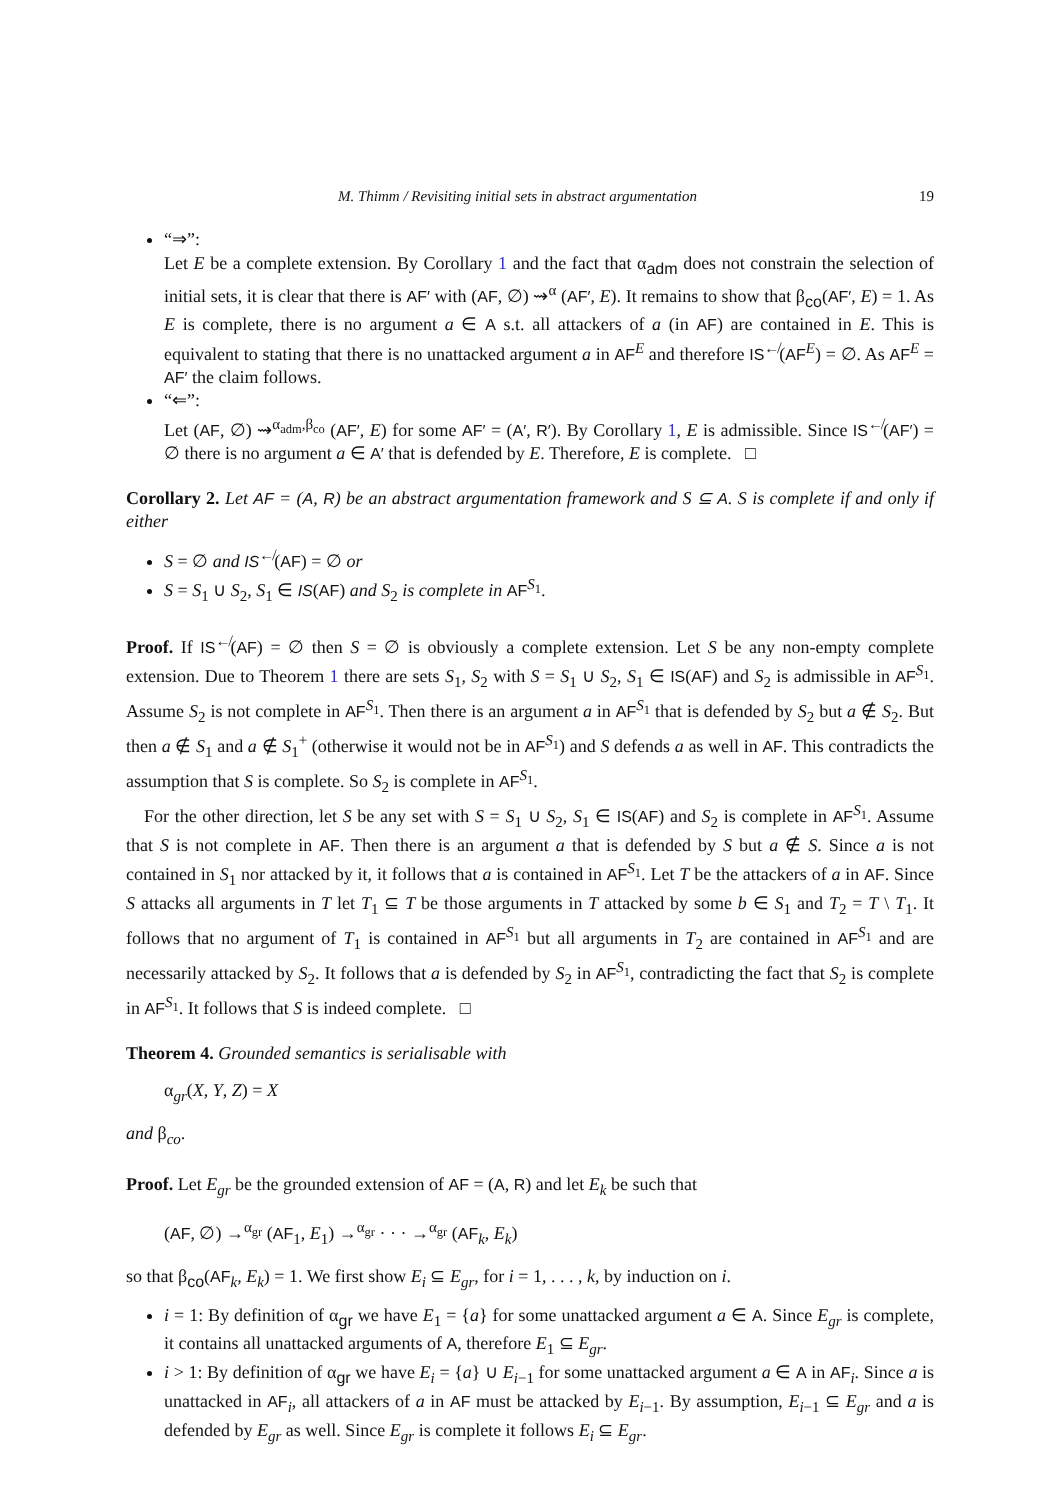M. Thimm / Revisiting initial sets in abstract argumentation 19
“⇒”:
Let E be a complete extension. By Corollary 1 and the fact that α<sub>adm</sub> does not constrain the selection of initial sets, it is clear that there is AF′ with (AF, ∅) ⇝<sup>α</sup> (AF′, E). It remains to show that β<sub>co</sub>(AF′, E) = 1. As E is complete, there is no argument a ∈ A s.t. all attackers of a (in AF) are contained in E. This is equivalent to stating that there is no unattacked argument a in AF<sup>E</sup> and therefore IS<sup>↚</sup>(AF<sup>E</sup>) = ∅. As AF<sup>E</sup> = AF′ the claim follows.
“⇐”:
Let (AF, ∅) ⇝<sup>α<sub>adm</sub>,β<sub>co</sub></sup> (AF′, E) for some AF′ = (A′, R′). By Corollary 1, E is admissible. Since IS<sup>↚</sup>(AF′) = ∅ there is no argument a ∈ A′ that is defended by E. Therefore, E is complete. □
Corollary 2. Let AF = (A, R) be an abstract argumentation framework and S ⊆ A. S is complete if and only if either
S = ∅ and IS<sup>↚</sup>(AF) = ∅ or
S = S<sub>1</sub> ∪ S<sub>2</sub>, S<sub>1</sub> ∈ IS(AF) and S<sub>2</sub> is complete in AF<sup>S<sub>1</sub></sup>.
Proof. If IS<sup>↚</sup>(AF) = ∅ then S = ∅ is obviously a complete extension. Let S be any non-empty complete extension. Due to Theorem 1 there are sets S<sub>1</sub>, S<sub>2</sub> with S = S<sub>1</sub> ∪ S<sub>2</sub>, S<sub>1</sub> ∈ IS(AF) and S<sub>2</sub> is admissible in AF<sup>S<sub>1</sub></sup>. Assume S<sub>2</sub> is not complete in AF<sup>S<sub>1</sub></sup>. Then there is an argument a in AF<sup>S<sub>1</sub></sup> that is defended by S<sub>2</sub> but a ∉ S<sub>2</sub>. But then a ∉ S<sub>1</sub> and a ∉ S<sub>1</sub><sup>+</sup> (otherwise it would not be in AF<sup>S<sub>1</sub></sup>) and S defends a as well in AF. This contradicts the assumption that S is complete. So S<sub>2</sub> is complete in AF<sup>S<sub>1</sub></sup>.
For the other direction, let S be any set with S = S<sub>1</sub> ∪ S<sub>2</sub>, S<sub>1</sub> ∈ IS(AF) and S<sub>2</sub> is complete in AF<sup>S<sub>1</sub></sup>. Assume that S is not complete in AF. Then there is an argument a that is defended by S but a ∉ S. Since a is not contained in S<sub>1</sub> nor attacked by it, it follows that a is contained in AF<sup>S<sub>1</sub></sup>. Let T be the attackers of a in AF. Since S attacks all arguments in T let T<sub>1</sub> ⊆ T be those arguments in T attacked by some b ∈ S<sub>1</sub> and T<sub>2</sub> = T \ T<sub>1</sub>. It follows that no argument of T<sub>1</sub> is contained in AF<sup>S<sub>1</sub></sup> but all arguments in T<sub>2</sub> are contained in AF<sup>S<sub>1</sub></sup> and are necessarily attacked by S<sub>2</sub>. It follows that a is defended by S<sub>2</sub> in AF<sup>S<sub>1</sub></sup>, contradicting the fact that S<sub>2</sub> is complete in AF<sup>S<sub>1</sub></sup>. It follows that S is indeed complete. □
Theorem 4. Grounded semantics is serialisable with
α<sub>gr</sub>(X, Y, Z) = X
and β<sub>co</sub>.
Proof. Let E<sub>gr</sub> be the grounded extension of AF = (A, R) and let E<sub>k</sub> be such that
(AF, ∅) →<sup>α<sub>gr</sub></sup> (AF<sub>1</sub>, E<sub>1</sub>) →<sup>α<sub>gr</sub></sup> · · · →<sup>α<sub>gr</sub></sup> (AF<sub>k</sub>, E<sub>k</sub>)
so that β<sub>co</sub>(AF<sub>k</sub>, E<sub>k</sub>) = 1. We first show E<sub>i</sub> ⊆ E<sub>gr</sub>, for i = 1, . . . , k, by induction on i.
i = 1: By definition of α<sub>gr</sub> we have E<sub>1</sub> = {a} for some unattacked argument a ∈ A. Since E<sub>gr</sub> is complete, it contains all unattacked arguments of A, therefore E<sub>1</sub> ⊆ E<sub>gr</sub>.
i > 1: By definition of α<sub>gr</sub> we have E<sub>i</sub> = {a} ∪ E<sub>i−1</sub> for some unattacked argument a ∈ A in AF<sub>i</sub>. Since a is unattacked in AF<sub>i</sub>, all attackers of a in AF must be attacked by E<sub>i−1</sub>. By assumption, E<sub>i−1</sub> ⊆ E<sub>gr</sub> and a is defended by E<sub>gr</sub> as well. Since E<sub>gr</sub> is complete it follows E<sub>i</sub> ⊆ E<sub>gr</sub>.